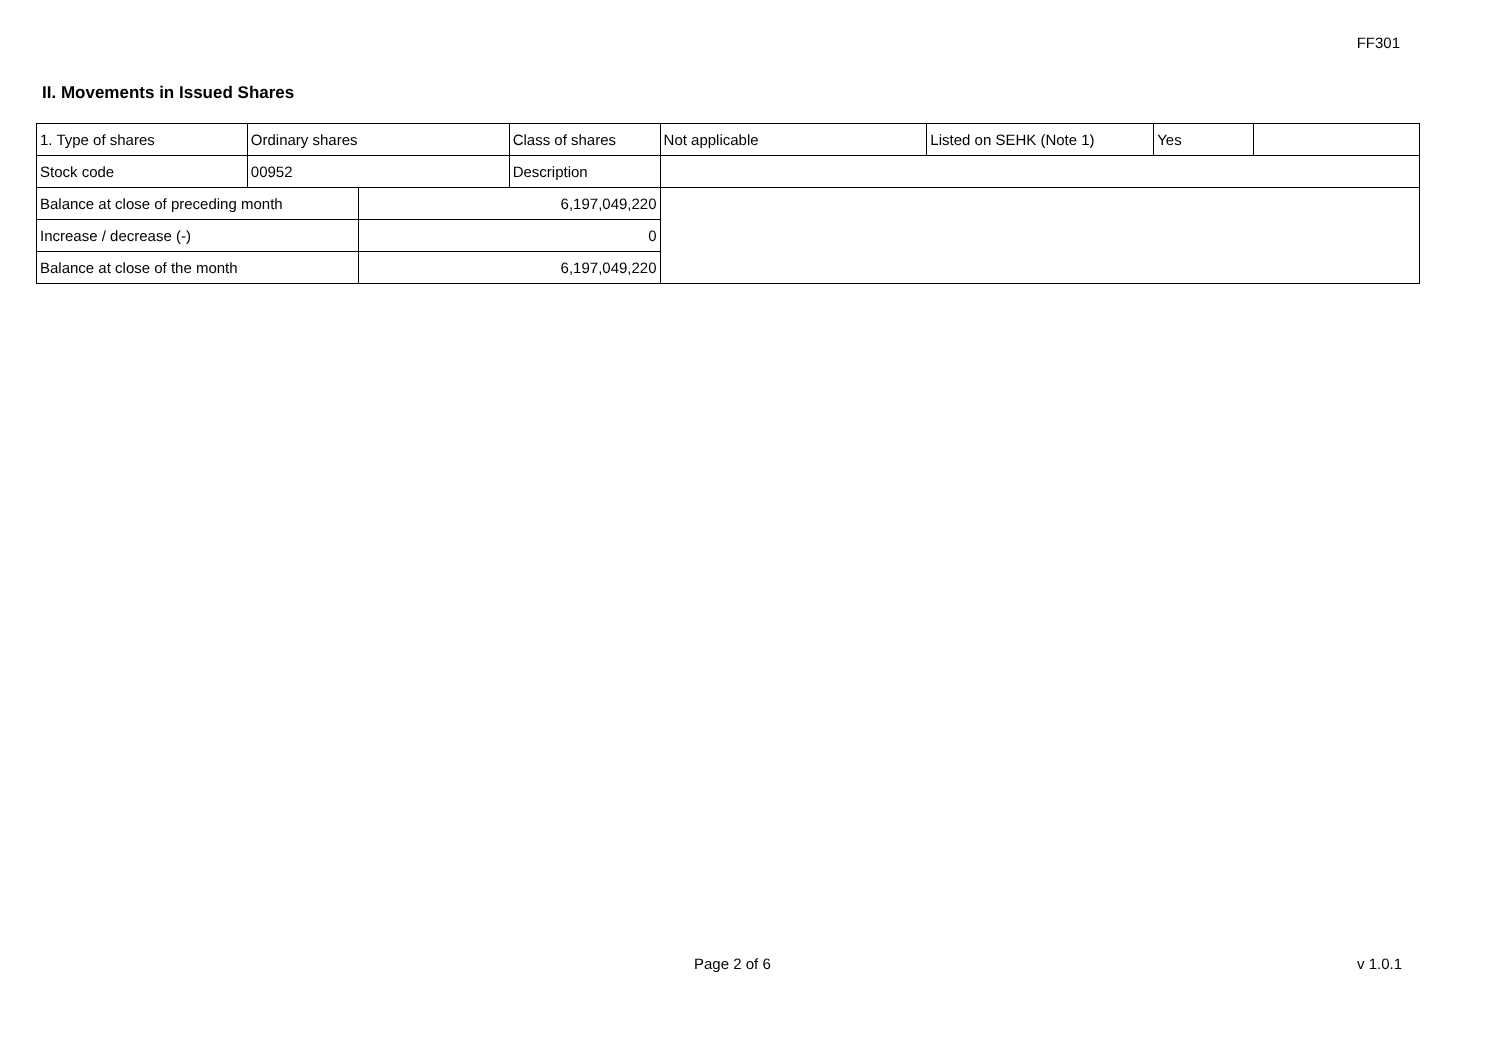FF301
II. Movements in Issued Shares
| 1. Type of shares | Ordinary shares | | Class of shares | Not applicable | Listed on SEHK (Note 1) | Yes | |
| Stock code | 00952 | | Description | | | | |
| Balance at close of preceding month | | 6,197,049,220 | | | | | |
| Increase / decrease (-) | | 0 | | | | | |
| Balance at close of the month | | 6,197,049,220 | | | | | |
Page 2 of 6 v 1.0.1